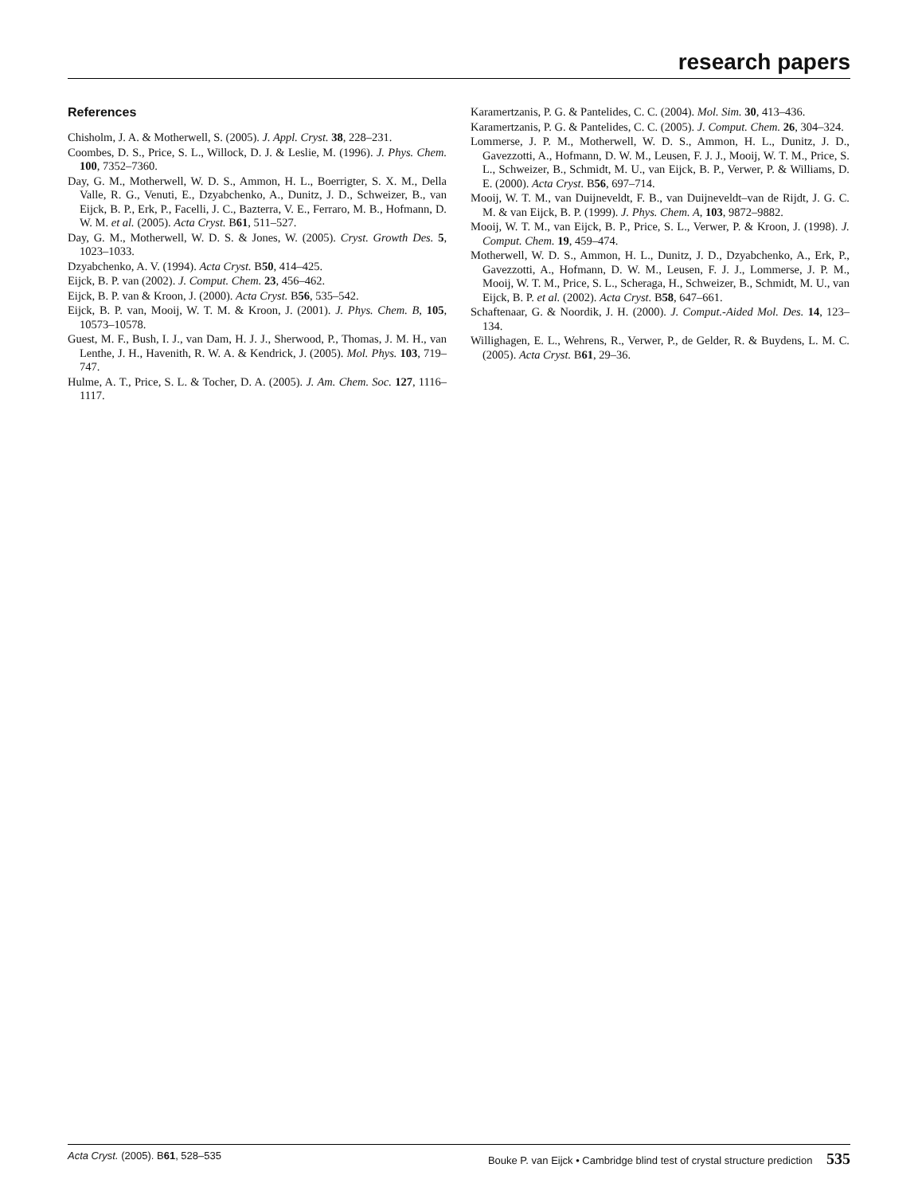research papers
References
Chisholm, J. A. & Motherwell, S. (2005). J. Appl. Cryst. 38, 228–231.
Coombes, D. S., Price, S. L., Willock, D. J. & Leslie, M. (1996). J. Phys. Chem. 100, 7352–7360.
Day, G. M., Motherwell, W. D. S., Ammon, H. L., Boerrigter, S. X. M., Della Valle, R. G., Venuti, E., Dzyabchenko, A., Dunitz, J. D., Schweizer, B., van Eijck, B. P., Erk, P., Facelli, J. C., Bazterra, V. E., Ferraro, M. B., Hofmann, D. W. M. et al. (2005). Acta Cryst. B61, 511–527.
Day, G. M., Motherwell, W. D. S. & Jones, W. (2005). Cryst. Growth Des. 5, 1023–1033.
Dzyabchenko, A. V. (1994). Acta Cryst. B50, 414–425.
Eijck, B. P. van (2002). J. Comput. Chem. 23, 456–462.
Eijck, B. P. van & Kroon, J. (2000). Acta Cryst. B56, 535–542.
Eijck, B. P. van, Mooij, W. T. M. & Kroon, J. (2001). J. Phys. Chem. B, 105, 10573–10578.
Guest, M. F., Bush, I. J., van Dam, H. J. J., Sherwood, P., Thomas, J. M. H., van Lenthe, J. H., Havenith, R. W. A. & Kendrick, J. (2005). Mol. Phys. 103, 719–747.
Hulme, A. T., Price, S. L. & Tocher, D. A. (2005). J. Am. Chem. Soc. 127, 1116–1117.
Karamertzanis, P. G. & Pantelides, C. C. (2004). Mol. Sim. 30, 413–436.
Karamertzanis, P. G. & Pantelides, C. C. (2005). J. Comput. Chem. 26, 304–324.
Lommerse, J. P. M., Motherwell, W. D. S., Ammon, H. L., Dunitz, J. D., Gavezzotti, A., Hofmann, D. W. M., Leusen, F. J. J., Mooij, W. T. M., Price, S. L., Schweizer, B., Schmidt, M. U., van Eijck, B. P., Verwer, P. & Williams, D. E. (2000). Acta Cryst. B56, 697–714.
Mooij, W. T. M., van Duijneveldt, F. B., van Duijneveldt–van de Rijdt, J. G. C. M. & van Eijck, B. P. (1999). J. Phys. Chem. A, 103, 9872–9882.
Mooij, W. T. M., van Eijck, B. P., Price, S. L., Verwer, P. & Kroon, J. (1998). J. Comput. Chem. 19, 459–474.
Motherwell, W. D. S., Ammon, H. L., Dunitz, J. D., Dzyabchenko, A., Erk, P., Gavezzotti, A., Hofmann, D. W. M., Leusen, F. J. J., Lommerse, J. P. M., Mooij, W. T. M., Price, S. L., Scheraga, H., Schweizer, B., Schmidt, M. U., van Eijck, B. P. et al. (2002). Acta Cryst. B58, 647–661.
Schaftenaar, G. & Noordik, J. H. (2000). J. Comput.-Aided Mol. Des. 14, 123–134.
Willighagen, E. L., Wehrens, R., Verwer, P., de Gelder, R. & Buydens, L. M. C. (2005). Acta Cryst. B61, 29–36.
Acta Cryst. (2005). B61, 528–535 Bouke P. van Eijck • Cambridge blind test of crystal structure prediction 535